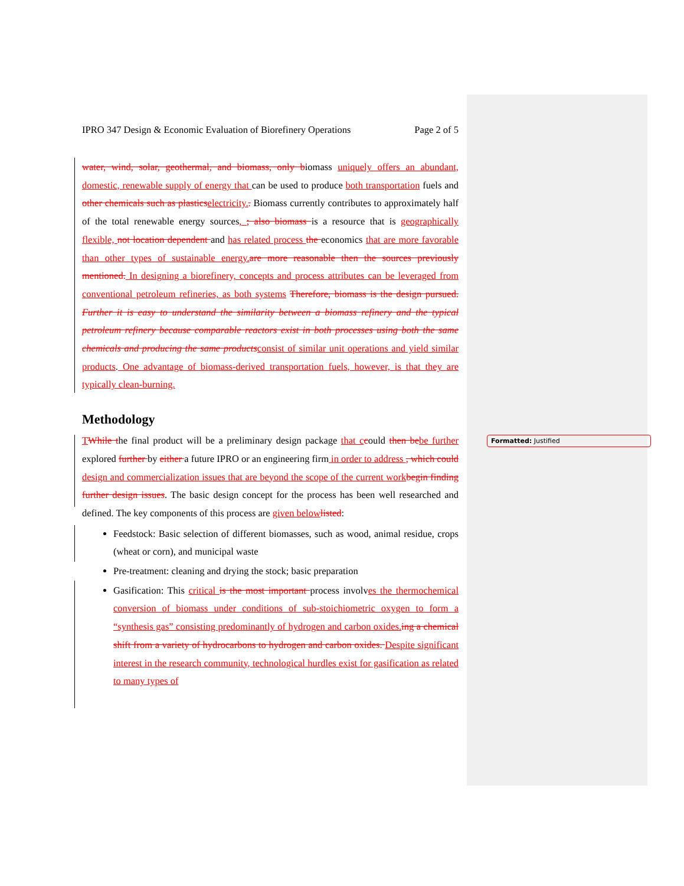Formatted: Justified
IPRO 347 Design & Economic Evaluation of Biorefinery Operations Page 2 of 5
water, wind, solar, geothermal, and biomass, only biomass uniquely offers an abundant, domestic, renewable supply of energy that can be used to produce both transportation fuels and other chemicals such as plastics electricity.. Biomass currently contributes to approximately half of the total renewable energy sources, ; also biomass is a resource that is geographically flexible, not location dependent and has related process the economics that are more favorable than other types of sustainable energy. are more reasonable then the sources previously mentioned. In designing a biorefinery, concepts and process attributes can be leveraged from conventional petroleum refineries, as both systems Therefore, biomass is the design pursued. Further it is easy to understand the similarity between a biomass refinery and the typical petroleum refinery because comparable reactors exist in both processes using both the same chemicals and producing the same products consist of similar unit operations and yield similar products. One advantage of biomass-derived transportation fuels, however, is that they are typically clean-burning.
Methodology
TWhile the final product will be a preliminary design package that c could then be be further explored further by either a future IPRO or an engineering firm in order to address , which could design and commercialization issues that are beyond the scope of the current work begin finding further design issues. The basic design concept for the process has been well researched and defined. The key components of this process are given below listed:
Feedstock: Basic selection of different biomasses, such as wood, animal residue, crops (wheat or corn), and municipal waste
Pre-treatment: cleaning and drying the stock; basic preparation
Gasification: This critical is the most important process involves the thermochemical conversion of biomass under conditions of sub-stoichiometric oxygen to form a “synthesis gas” consisting predominantly of hydrogen and carbon oxides. ing a chemical shift from a variety of hydrocarbons to hydrogen and carbon oxides. Despite significant interest in the research community, technological hurdles exist for gasification as related to many types of